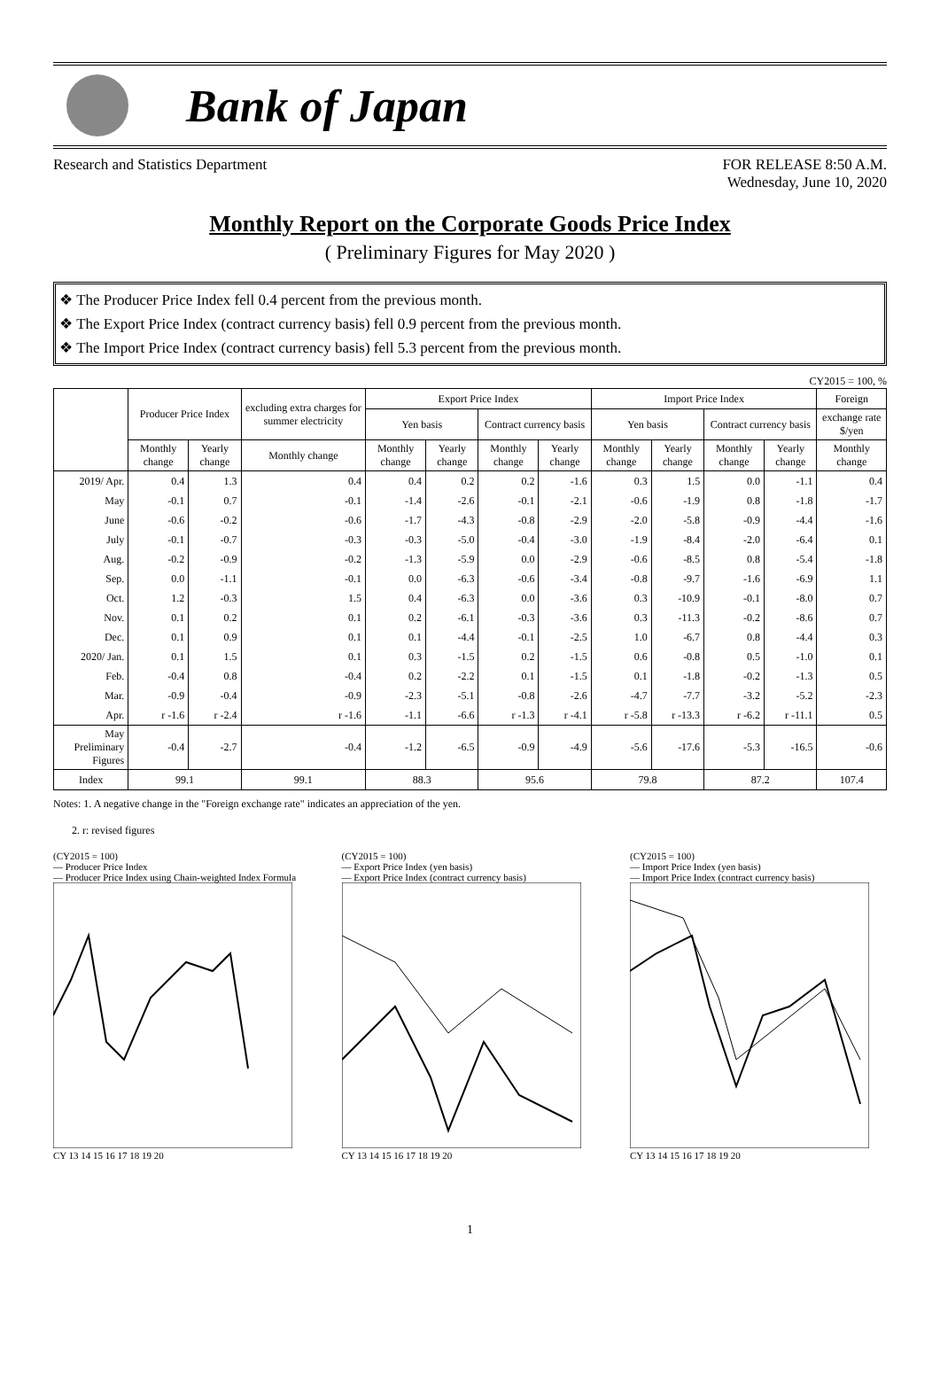Bank of Japan
Research and Statistics Department FOR RELEASE 8:50 A.M.
Wednesday, June 10, 2020
Monthly Report on the Corporate Goods Price Index
( Preliminary Figures for May 2020 )
❖ The Producer Price Index fell 0.4 percent from the previous month.
❖ The Export Price Index (contract currency basis) fell 0.9 percent from the previous month.
❖ The Import Price Index (contract currency basis) fell 5.3 percent from the previous month.
CY2015 = 100, %
| | Producer Price Index | | excluding extra charges for summer electricity | Export Price Index | | | | Import Price Index | | | | Foreign |
| --- | --- | --- | --- | --- | --- | --- | --- | --- | --- | --- | --- | --- |
| | | | | Yen basis | | Contract currency basis | | Yen basis | | Contract currency basis | | exchange rate $/yen |
| | Monthly change | Yearly change | Monthly change | Monthly change | Yearly change | Monthly change | Yearly change | Monthly change | Yearly change | Monthly change | Yearly change | Monthly change |
| 2019/ Apr. | 0.4 | 1.3 | 0.4 | 0.4 | 0.2 | 0.2 | -1.6 | 0.3 | 1.5 | 0.0 | -1.1 | 0.4 |
| May | -0.1 | 0.7 | -0.1 | -1.4 | -2.6 | -0.1 | -2.1 | -0.6 | -1.9 | 0.8 | -1.8 | -1.7 |
| June | -0.6 | -0.2 | -0.6 | -1.7 | -4.3 | -0.8 | -2.9 | -2.0 | -5.8 | -0.9 | -4.4 | -1.6 |
| July | -0.1 | -0.7 | -0.3 | -0.3 | -5.0 | -0.4 | -3.0 | -1.9 | -8.4 | -2.0 | -6.4 | 0.1 |
| Aug. | -0.2 | -0.9 | -0.2 | -1.3 | -5.9 | 0.0 | -2.9 | -0.6 | -8.5 | 0.8 | -5.4 | -1.8 |
| Sep. | 0.0 | -1.1 | -0.1 | 0.0 | -6.3 | -0.6 | -3.4 | -0.8 | -9.7 | -1.6 | -6.9 | 1.1 |
| Oct. | 1.2 | -0.3 | 1.5 | 0.4 | -6.3 | 0.0 | -3.6 | 0.3 | -10.9 | -0.1 | -8.0 | 0.7 |
| Nov. | 0.1 | 0.2 | 0.1 | 0.2 | -6.1 | -0.3 | -3.6 | 0.3 | -11.3 | -0.2 | -8.6 | 0.7 |
| Dec. | 0.1 | 0.9 | 0.1 | 0.1 | -4.4 | -0.1 | -2.5 | 1.0 | -6.7 | 0.8 | -4.4 | 0.3 |
| 2020/ Jan. | 0.1 | 1.5 | 0.1 | 0.3 | -1.5 | 0.2 | -1.5 | 0.6 | -0.8 | 0.5 | -1.0 | 0.1 |
| Feb. | -0.4 | 0.8 | -0.4 | 0.2 | -2.2 | 0.1 | -1.5 | 0.1 | -1.8 | -0.2 | -1.3 | 0.5 |
| Mar. | -0.9 | -0.4 | -0.9 | -2.3 | -5.1 | -0.8 | -2.6 | -4.7 | -7.7 | -3.2 | -5.2 | -2.3 |
| Apr. | r -1.6 | r -2.4 | r -1.6 | -1.1 | -6.6 | r -1.3 | r -4.1 | r -5.8 | r -13.3 | r -6.2 | r -11.1 | 0.5 |
| May Preliminary Figures | -0.4 | -2.7 | -0.4 | -1.2 | -6.5 | -0.9 | -4.9 | -5.6 | -17.6 | -5.3 | -16.5 | -0.6 |
| Index | 99.1 | | 99.1 | 88.3 | | 95.6 | | 79.8 | | 87.2 | | 107.4 |
Notes: 1. A negative change in the "Foreign exchange rate" indicates an appreciation of the yen.
2. r: revised figures
(CY2015 = 100)
— Producer Price Index
— Producer Price Index using Chain-weighted Index Formula
CY 13 14 15 16 17 18 19 20
(CY2015 = 100)
— Export Price Index (yen basis)
— Export Price Index (contract currency basis)
CY 13 14 15 16 17 18 19 20
(CY2015 = 100)
— Import Price Index (yen basis)
— Import Price Index (contract currency basis)
CY 13 14 15 16 17 18 19 20
1